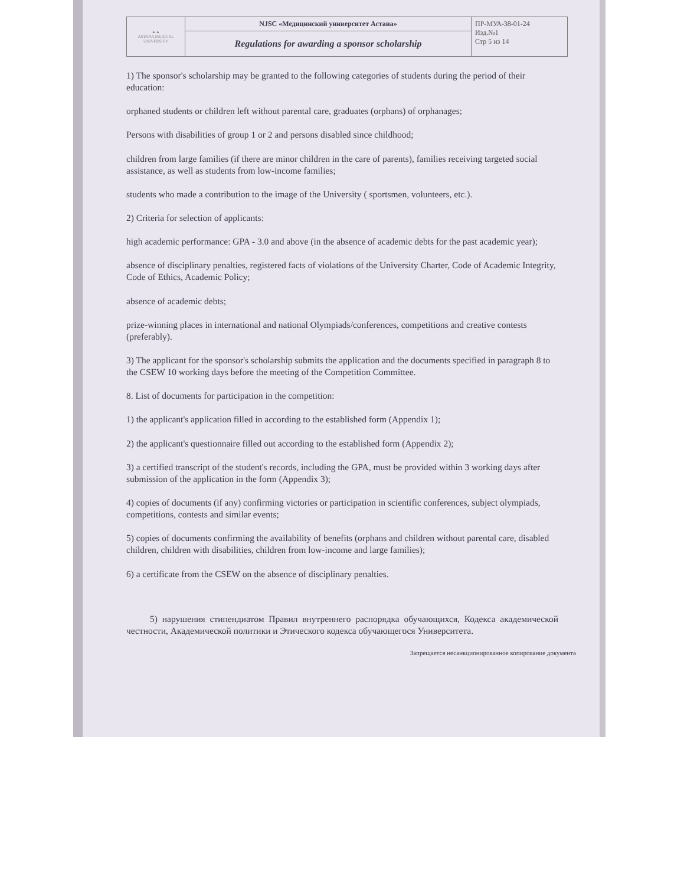| ▲▲ ASTANA MEDICAL UNIVERSITY | NJSC «Медицинский университет Астана» | ПР-МУА-38-01-24 Изд.№1 Стр 5 из 14 |
| | Regulations for awarding a sponsor scholarship | |
1) The sponsor's scholarship may be granted to the following categories of students during the period of their education:
orphaned students or children left without parental care, graduates (orphans) of orphanages;
Persons with disabilities of group 1 or 2 and persons disabled since childhood;
children from large families (if there are minor children in the care of parents), families receiving targeted social assistance, as well as students from low-income families;
students who made a contribution to the image of the University ( sportsmen, volunteers, etc.).
2) Criteria for selection of applicants:
high academic performance: GPA - 3.0 and above (in the absence of academic debts for the past academic year);
absence of disciplinary penalties, registered facts of violations of the University Charter, Code of Academic Integrity, Code of Ethics, Academic Policy;
absence of academic debts;
prize-winning places in international and national Olympiads/conferences, competitions and creative contests (preferably).
3) The applicant for the sponsor's scholarship submits the application and the documents specified in paragraph 8 to the CSEW 10 working days before the meeting of the Competition Committee.
8. List of documents for participation in the competition:
1) the applicant's application filled in according to the established form (Appendix 1);
2) the applicant's questionnaire filled out according to the established form (Appendix 2);
3) a certified transcript of the student's records, including the GPA, must be provided within 3 working days after submission of the application in the form (Appendix 3);
4) copies of documents (if any) confirming victories or participation in scientific conferences, subject olympiads, competitions, contests and similar events;
5) copies of documents confirming the availability of benefits (orphans and children without parental care, disabled children, children with disabilities, children from low-income and large families);
6) a certificate from the CSEW on the absence of disciplinary penalties.
5) нарушения стипендиатом Правил внутреннего распорядка обучающихся, Кодекса академической честности, Академической политики и Этического кодекса обучающегося Университета.
Запрещается несанкционированное копирование документа